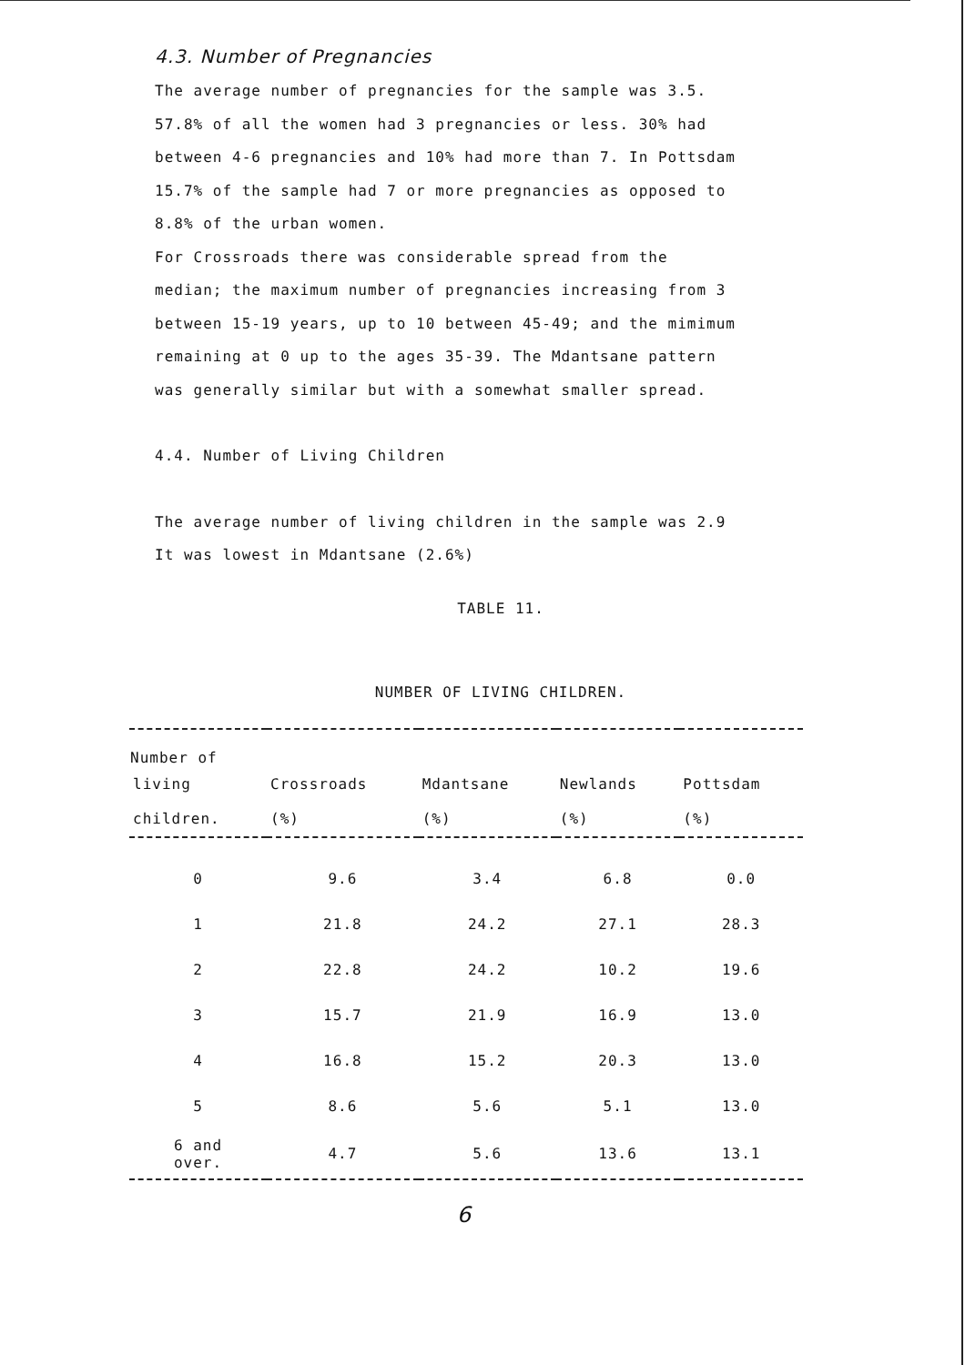4.3. Number of Pregnancies
The average number of pregnancies for the sample was 3.5.
57.8% of all the women had 3 pregnancies or less. 30% had
between 4-6 pregnancies and 10% had more than 7. In Pottsdam
15.7% of the sample had 7 or more pregnancies as opposed to
8.8% of the urban women.
For Crossroads there was considerable spread from the
median; the maximum number of pregnancies increasing from 3
between 15-19 years, up to 10 between 45-49; and the mimimum
remaining at 0 up to the ages 35-39. The Mdantsane pattern
was generally similar but with a somewhat smaller spread.
4.4. Number of Living Children
The average number of living children in the sample was 2.9
It was lowest in Mdantsane (2.6%)
TABLE 11.
NUMBER OF LIVING CHILDREN.
| Number of | | | | |
| --- | --- | --- | --- | --- |
| living | Crossroads | Mdantsane | Newlands | Pottsdam |
| children. | (%) | (%) | (%) | (%) |
| 0 | 9.6 | 3.4 | 6.8 | 0.0 |
| 1 | 21.8 | 24.2 | 27.1 | 28.3 |
| 2 | 22.8 | 24.2 | 10.2 | 19.6 |
| 3 | 15.7 | 21.9 | 16.9 | 13.0 |
| 4 | 16.8 | 15.2 | 20.3 | 13.0 |
| 5 | 8.6 | 5.6 | 5.1 | 13.0 |
| 6 and over. | 4.7 | 5.6 | 13.6 | 13.1 |
6